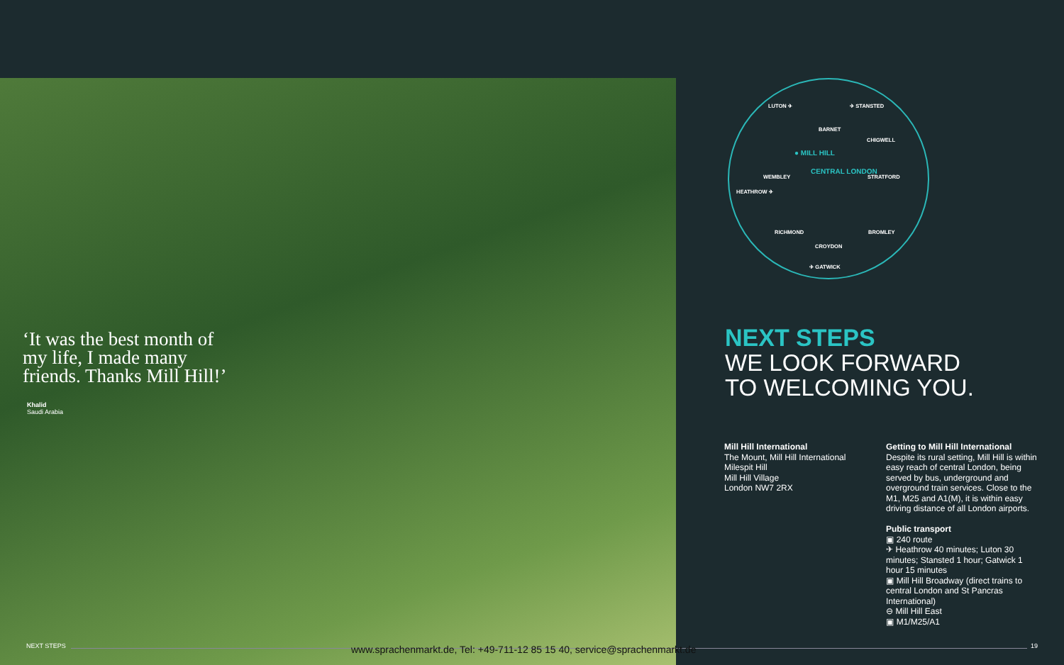‘It was the best month of my life, I made many friends. Thanks Mill Hill!’
Khalid
Saudi Arabia
LUTON ✈ ✈ STANSTED
BARNET
CHIGWELL
● MILL HILL
WEMBLEY
CENTRAL LONDON
STRATFORD
HEATHROW ✈
RICHMOND BROMLEY
CROYDON
✈ GATWICK
NEXT STEPS
WE LOOK FORWARD
TO WELCOMING YOU.
Mill Hill International
The Mount, Mill Hill International
Milespit Hill
Mill Hill Village
London NW7 2RX
Getting to Mill Hill International
Despite its rural setting, Mill Hill is within easy reach of central London, being served by bus, underground and overground train services. Close to the M1, M25 and A1(M), it is within easy driving distance of all London airports.
Public transport
▣ 240 route
✈ Heathrow 40 minutes; Luton 30 minutes; Stansted 1 hour; Gatwick 1 hour 15 minutes
▣ Mill Hill Broadway (direct trains to central London and St Pancras International)
⊖ Mill Hill East
▣ M1/M25/A1
NEXT STEPS
www.sprachenmarkt.de, Tel: +49-711-12 85 15 40, service@sprachenmarkt.de
19